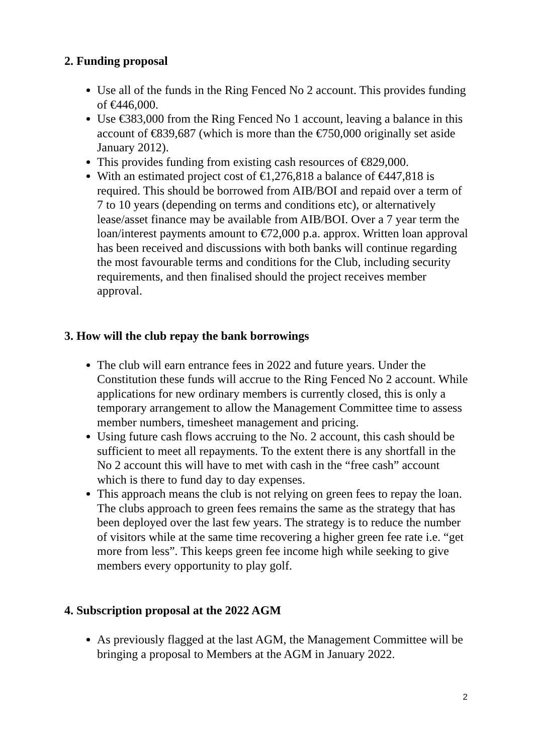2. Funding proposal
Use all of the funds in the Ring Fenced No 2 account. This provides funding of €446,000.
Use €383,000 from the Ring Fenced No 1 account, leaving a balance in this account of €839,687 (which is more than the €750,000 originally set aside January 2012).
This provides funding from existing cash resources of €829,000.
With an estimated project cost of €1,276,818 a balance of €447,818 is required. This should be borrowed from AIB/BOI and repaid over a term of 7 to 10 years (depending on terms and conditions etc), or alternatively lease/asset finance may be available from AIB/BOI. Over a 7 year term the loan/interest payments amount to €72,000 p.a. approx. Written loan approval has been received and discussions with both banks will continue regarding the most favourable terms and conditions for the Club, including security requirements, and then finalised should the project receives member approval.
3. How will the club repay the bank borrowings
The club will earn entrance fees in 2022 and future years. Under the Constitution these funds will accrue to the Ring Fenced No 2 account. While applications for new ordinary members is currently closed, this is only a temporary arrangement to allow the Management Committee time to assess member numbers, timesheet management and pricing.
Using future cash flows accruing to the No. 2 account, this cash should be sufficient to meet all repayments. To the extent there is any shortfall in the No 2 account this will have to met with cash in the “free cash” account which is there to fund day to day expenses.
This approach means the club is not relying on green fees to repay the loan. The clubs approach to green fees remains the same as the strategy that has been deployed over the last few years. The strategy is to reduce the number of visitors while at the same time recovering a higher green fee rate i.e. “get more from less”. This keeps green fee income high while seeking to give members every opportunity to play golf.
4. Subscription proposal at the 2022 AGM
As previously flagged at the last AGM, the Management Committee will be bringing a proposal to Members at the AGM in January 2022.
2